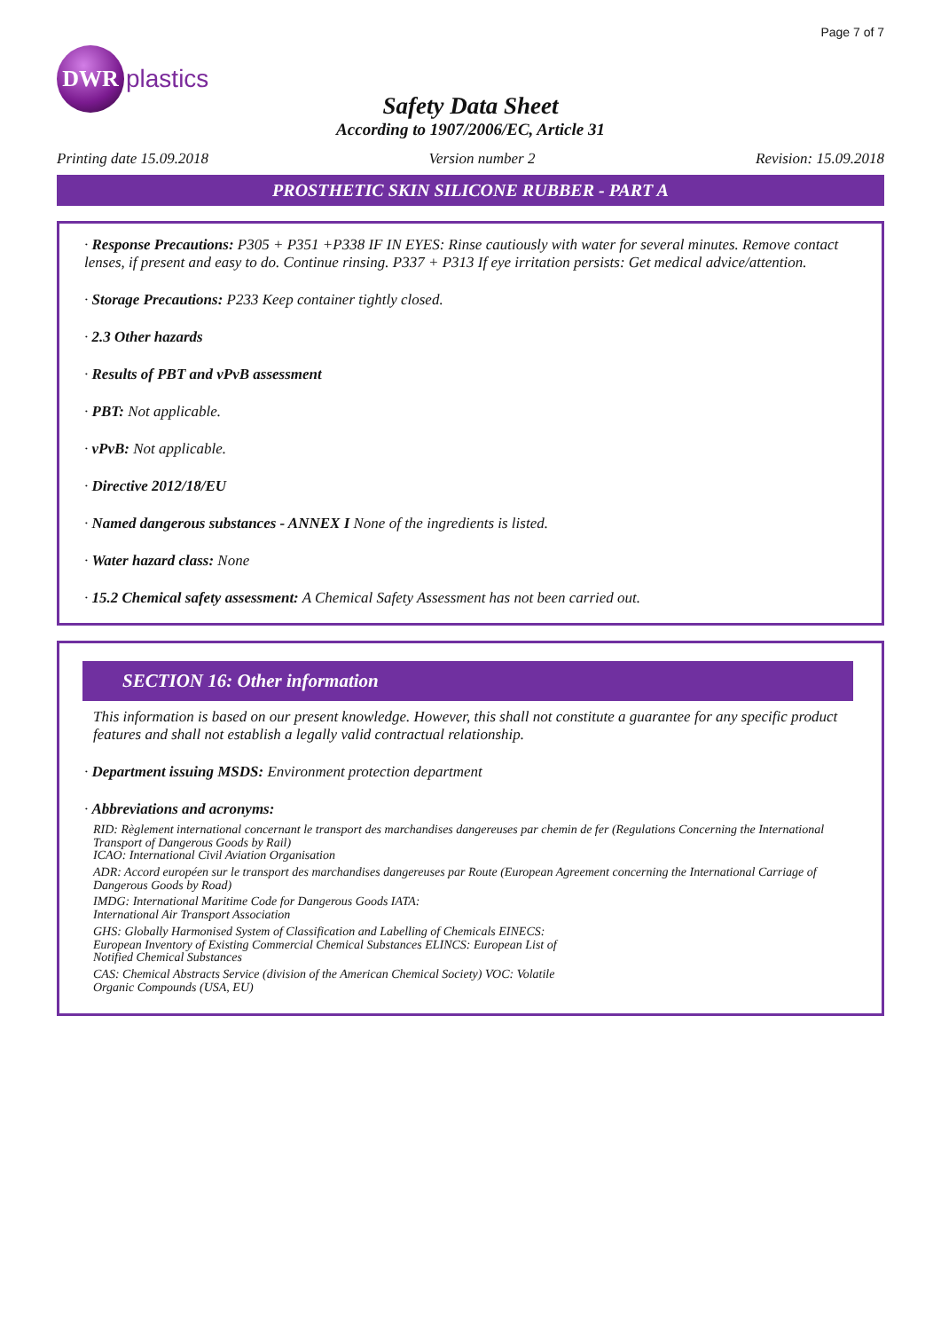Page 7 of 7
DWR
plastics
Safety Data Sheet
According to 1907/2006/EC, Article 31
Printing date 15.09.2018 Version number 2 Revision: 15.09.2018
PROSTHETIC SKIN SILICONE RUBBER - PART A
· Response Precautions: P305 + P351 +P338 IF IN EYES: Rinse cautiously with water for several minutes. Remove contact lenses, if present and easy to do. Continue rinsing. P337 + P313 If eye irritation persists: Get medical advice/attention.
· Storage Precautions: P233 Keep container tightly closed.
· 2.3 Other hazards
· Results of PBT and vPvB assessment
· PBT: Not applicable.
· vPvB: Not applicable.
· Directive 2012/18/EU
· Named dangerous substances - ANNEX I None of the ingredients is listed.
· Water hazard class: None
· 15.2 Chemical safety assessment: A Chemical Safety Assessment has not been carried out.
SECTION 16: Other information
This information is based on our present knowledge. However, this shall not constitute a guarantee for any specific product features and shall not establish a legally valid contractual relationship.
· Department issuing MSDS: Environment protection department
· Abbreviations and acronyms:
RID: Règlement international concernant le transport des marchandises dangereuses par chemin de fer (Regulations Concerning the International Transport of Dangerous Goods by Rail)
ICAO: International Civil Aviation Organisation
ADR: Accord européen sur le transport des marchandises dangereuses par Route (European Agreement concerning the International Carriage of Dangerous Goods by Road)
IMDG: International Maritime Code for Dangerous Goods IATA:
International Air Transport Association
GHS: Globally Harmonised System of Classification and Labelling of Chemicals EINECS:
European Inventory of Existing Commercial Chemical Substances ELINCS: European List of
Notified Chemical Substances
CAS: Chemical Abstracts Service (division of the American Chemical Society) VOC: Volatile
Organic Compounds (USA, EU)